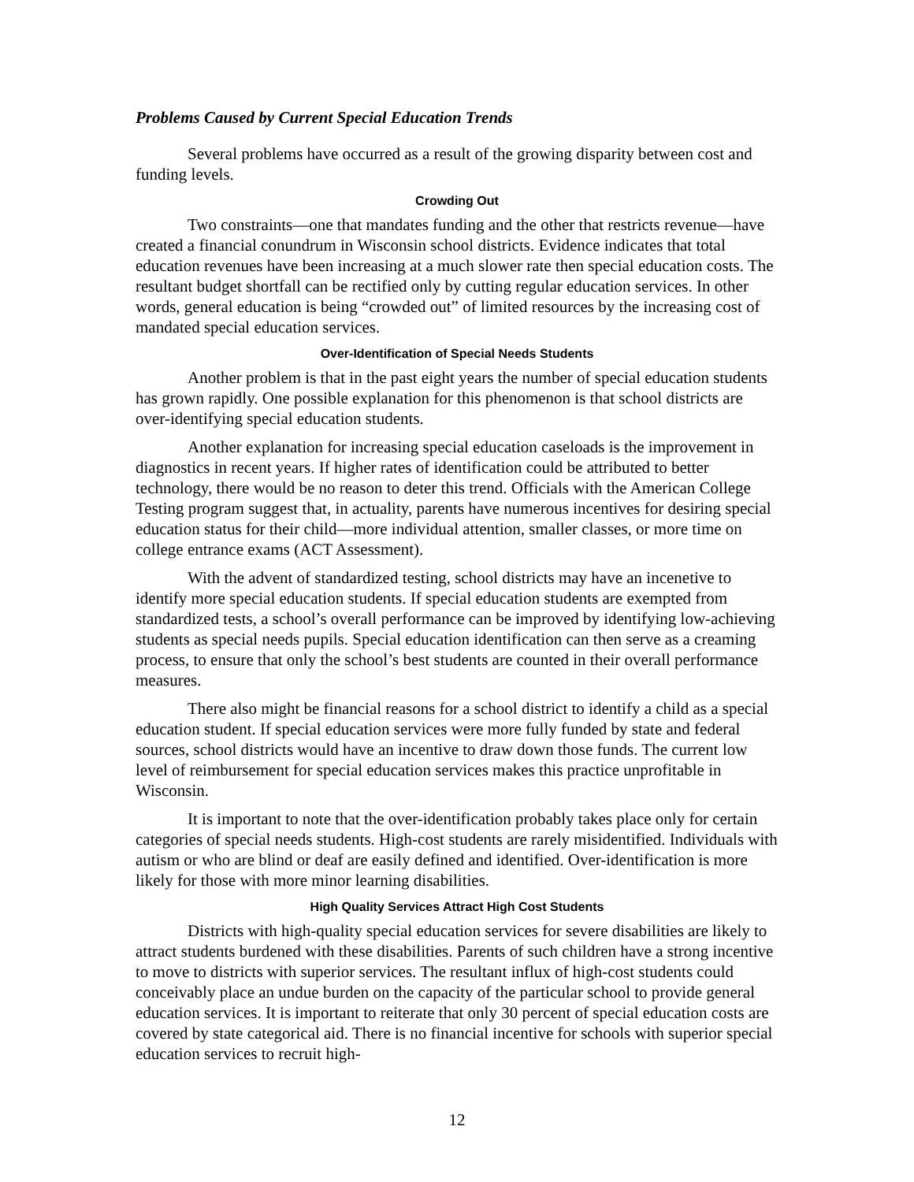Problems Caused by Current Special Education Trends
Several problems have occurred as a result of the growing disparity between cost and funding levels.
Crowding Out
Two constraints—one that mandates funding and the other that restricts revenue—have created a financial conundrum in Wisconsin school districts. Evidence indicates that total education revenues have been increasing at a much slower rate then special education costs. The resultant budget shortfall can be rectified only by cutting regular education services. In other words, general education is being “crowded out” of limited resources by the increasing cost of mandated special education services.
Over-Identification of Special Needs Students
Another problem is that in the past eight years the number of special education students has grown rapidly. One possible explanation for this phenomenon is that school districts are over-identifying special education students.
Another explanation for increasing special education caseloads is the improvement in diagnostics in recent years. If higher rates of identification could be attributed to better technology, there would be no reason to deter this trend. Officials with the American College Testing program suggest that, in actuality, parents have numerous incentives for desiring special education status for their child—more individual attention, smaller classes, or more time on college entrance exams (ACT Assessment).
With the advent of standardized testing, school districts may have an incenetive to identify more special education students. If special education students are exempted from standardized tests, a school’s overall performance can be improved by identifying low-achieving students as special needs pupils. Special education identification can then serve as a creaming process, to ensure that only the school’s best students are counted in their overall performance measures.
There also might be financial reasons for a school district to identify a child as a special education student. If special education services were more fully funded by state and federal sources, school districts would have an incentive to draw down those funds. The current low level of reimbursement for special education services makes this practice unprofitable in Wisconsin.
It is important to note that the over-identification probably takes place only for certain categories of special needs students. High-cost students are rarely misidentified. Individuals with autism or who are blind or deaf are easily defined and identified. Over-identification is more likely for those with more minor learning disabilities.
High Quality Services Attract High Cost Students
Districts with high-quality special education services for severe disabilities are likely to attract students burdened with these disabilities. Parents of such children have a strong incentive to move to districts with superior services. The resultant influx of high-cost students could conceivably place an undue burden on the capacity of the particular school to provide general education services. It is important to reiterate that only 30 percent of special education costs are covered by state categorical aid. There is no financial incentive for schools with superior special education services to recruit high-
12